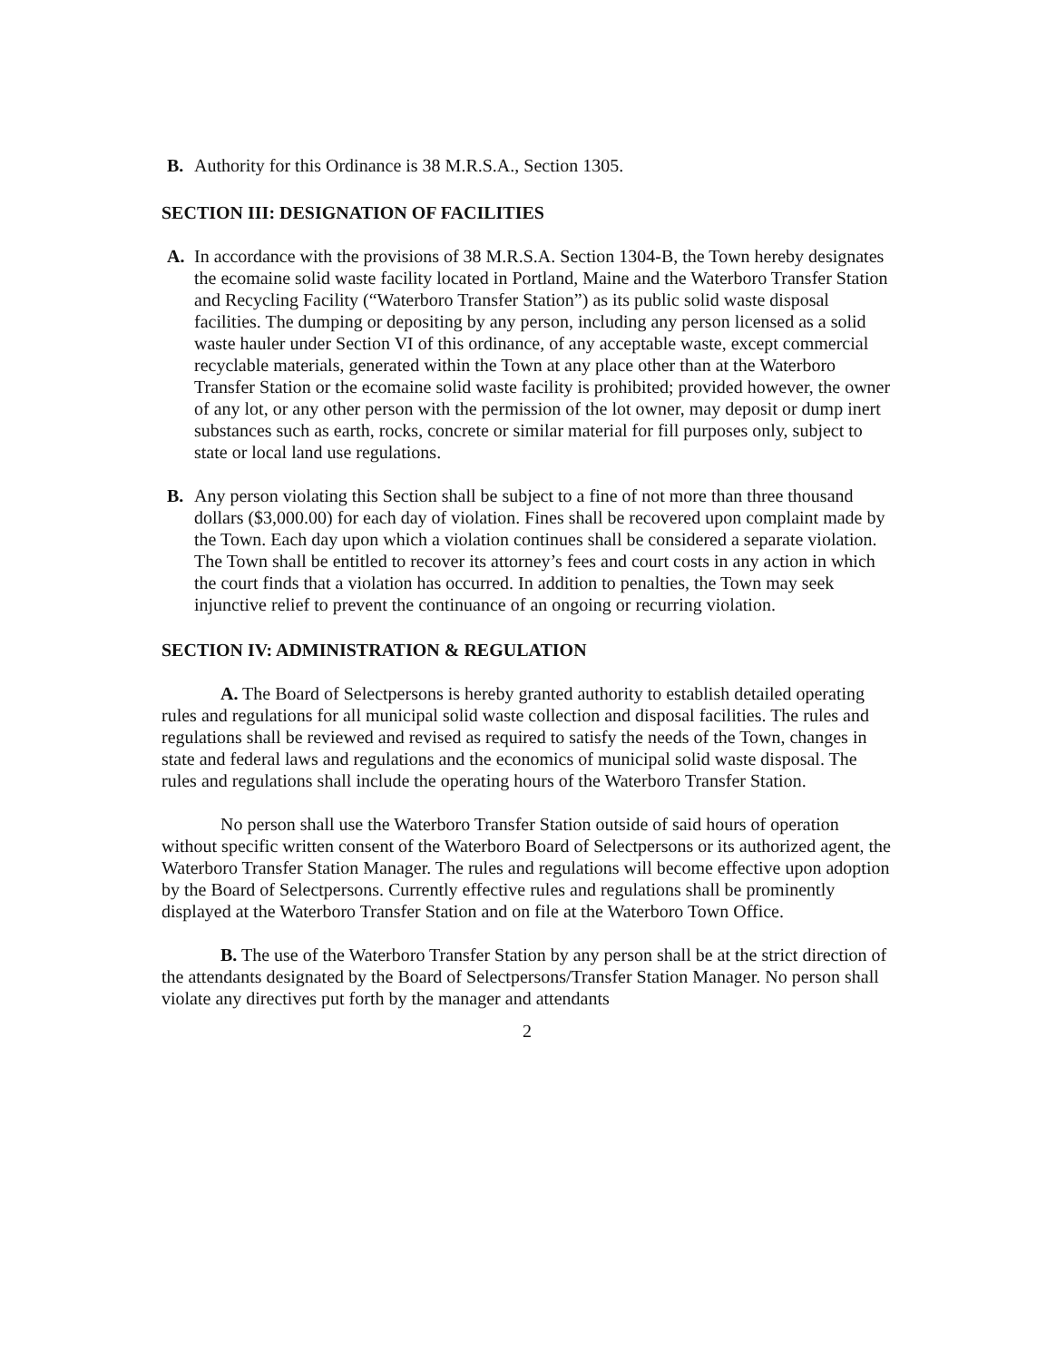B. Authority for this Ordinance is 38 M.R.S.A., Section 1305.
SECTION III: DESIGNATION OF FACILITIES
A. In accordance with the provisions of 38 M.R.S.A. Section 1304-B, the Town hereby designates the ecomaine solid waste facility located in Portland, Maine and the Waterboro Transfer Station and Recycling Facility (“Waterboro Transfer Station”) as its public solid waste disposal facilities. The dumping or depositing by any person, including any person licensed as a solid waste hauler under Section VI of this ordinance, of any acceptable waste, except commercial recyclable materials, generated within the Town at any place other than at the Waterboro Transfer Station or the ecomaine solid waste facility is prohibited; provided however, the owner of any lot, or any other person with the permission of the lot owner, may deposit or dump inert substances such as earth, rocks, concrete or similar material for fill purposes only, subject to state or local land use regulations.
B. Any person violating this Section shall be subject to a fine of not more than three thousand dollars ($3,000.00) for each day of violation. Fines shall be recovered upon complaint made by the Town. Each day upon which a violation continues shall be considered a separate violation. The Town shall be entitled to recover its attorney’s fees and court costs in any action in which the court finds that a violation has occurred. In addition to penalties, the Town may seek injunctive relief to prevent the continuance of an ongoing or recurring violation.
SECTION IV: ADMINISTRATION & REGULATION
A. The Board of Selectpersons is hereby granted authority to establish detailed operating rules and regulations for all municipal solid waste collection and disposal facilities. The rules and regulations shall be reviewed and revised as required to satisfy the needs of the Town, changes in state and federal laws and regulations and the economics of municipal solid waste disposal. The rules and regulations shall include the operating hours of the Waterboro Transfer Station.
No person shall use the Waterboro Transfer Station outside of said hours of operation without specific written consent of the Waterboro Board of Selectpersons or its authorized agent, the Waterboro Transfer Station Manager. The rules and regulations will become effective upon adoption by the Board of Selectpersons. Currently effective rules and regulations shall be prominently displayed at the Waterboro Transfer Station and on file at the Waterboro Town Office.
B. The use of the Waterboro Transfer Station by any person shall be at the strict direction of the attendants designated by the Board of Selectpersons/Transfer Station Manager. No person shall violate any directives put forth by the manager and attendants
2